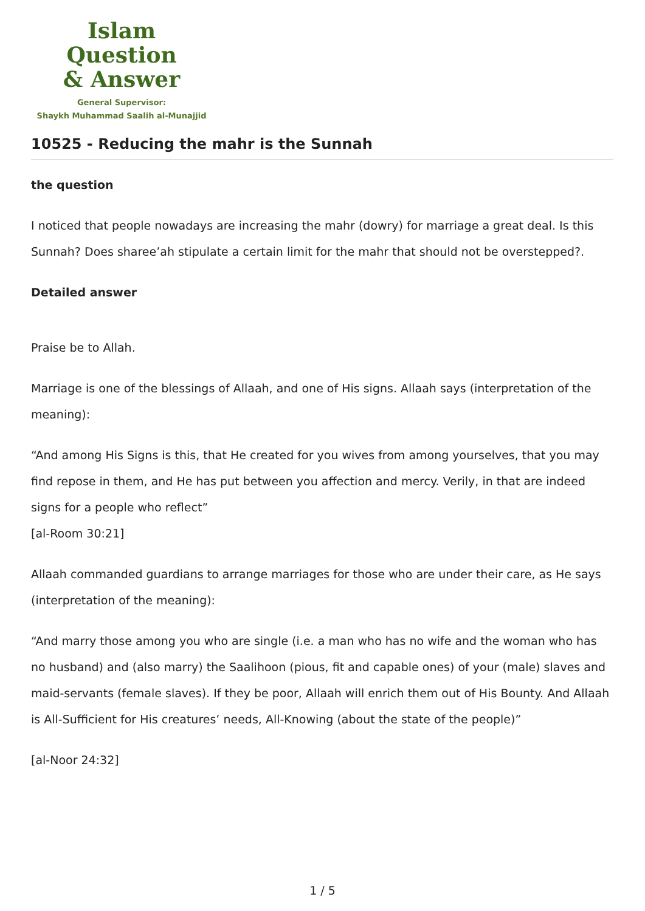Islam Question
& Answer
General Supervisor:
Shaykh Muhammad Saalih al-Munajjid
10525 - Reducing the mahr is the Sunnah
the question
I noticed that people nowadays are increasing the mahr (dowry) for marriage a great deal. Is this Sunnah? Does sharee’ah stipulate a certain limit for the mahr that should not be overstepped?.
Detailed answer
Praise be to Allah.
Marriage is one of the blessings of Allaah, and one of His signs. Allaah says (interpretation of the meaning):
“And among His Signs is this, that He created for you wives from among yourselves, that you may find repose in them, and He has put between you affection and mercy. Verily, in that are indeed signs for a people who reflect”
[al-Room 30:21]
Allaah commanded guardians to arrange marriages for those who are under their care, as He says (interpretation of the meaning):
“And marry those among you who are single (i.e. a man who has no wife and the woman who has no husband) and (also marry) the Saalihoon (pious, fit and capable ones) of your (male) slaves and maid-servants (female slaves). If they be poor, Allaah will enrich them out of His Bounty. And Allaah is All-Sufficient for His creatures’ needs, All-Knowing (about the state of the people)”
[al-Noor 24:32]
1 / 5